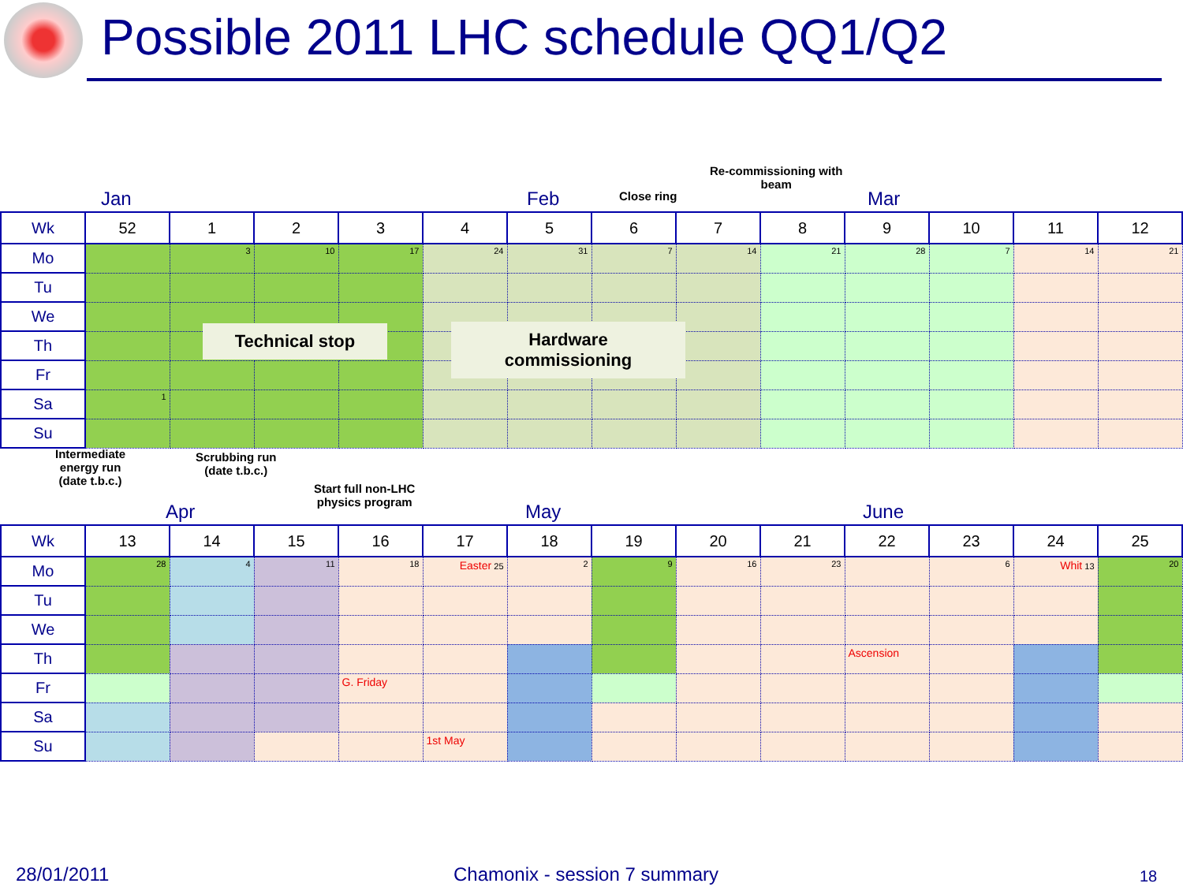Possible 2011 LHC schedule QQ1/Q2
Re-commissioning with
beam
Close ring
Jan Feb Mar
| Wk | 52 | 1 | 2 | 3 | 4 | 5 | 6 | 7 | 8 | 9 | 10 | 11 | 12 |
| --- | --- | --- | --- | --- | --- | --- | --- | --- | --- | --- | --- | --- | --- |
| Mo | | 3 | 10 | 17 | 24 | 31 | 7 | 14 | 21 | 28 | 7 | 14 | 21 |
| Tu | | | | | | | | | | | | | |
| We | | | | | | | | | | | | | |
| Th | | | | | | | | | | | | | |
| Fr | | | | | | | | | | | | | |
| Sa | 1 | | | | | | | | | | | | |
| Su | | | | | | | | | | | | | |
Technical stop
Hardware
commissioning
Intermediate
energy run
(date t.b.c.)
Scrubbing run
(date t.b.c.)
Start full non-LHC
physics program
Apr May June
| Wk | 13 | 14 | 15 | 16 | 17 | 18 | 19 | 20 | 21 | 22 | 23 | 24 | 25 |
| --- | --- | --- | --- | --- | --- | --- | --- | --- | --- | --- | --- | --- | --- |
| Mo | 28 | 4 | 11 | 18 | Easter 25 | 2 | 9 | 16 | 23 | | 6 | Whit 13 | 20 |
| Tu | | | | | | | | | | | | | |
| We | | | | | | | | | | | | | |
| Th | | | | | | | | | | Ascension | | | |
| Fr | | | | G. Friday | | | | | | | | | |
| Sa | | | | | | | | | | | | | |
| Su | | | | | 1st May | | | | | | | | |
28/01/2011 Chamonix - session 7 summary 18